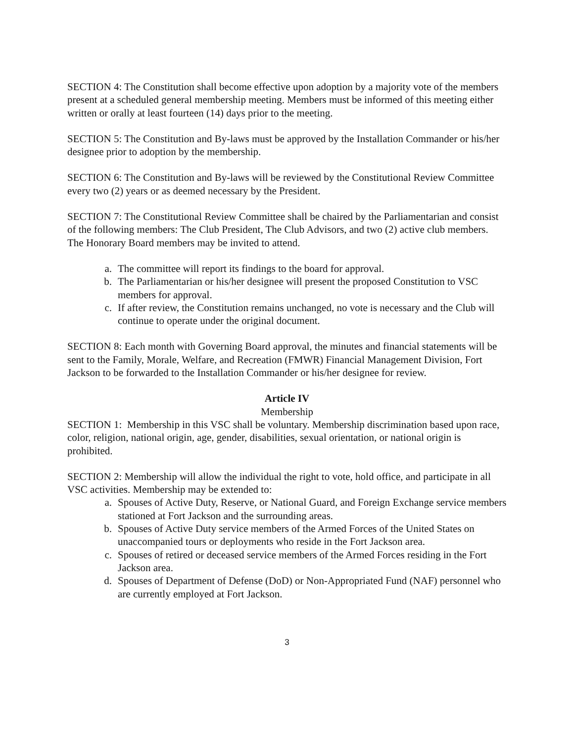SECTION 4: The Constitution shall become effective upon adoption by a majority vote of the members present at a scheduled general membership meeting. Members must be informed of this meeting either written or orally at least fourteen (14) days prior to the meeting.
SECTION 5: The Constitution and By-laws must be approved by the Installation Commander or his/her designee prior to adoption by the membership.
SECTION 6: The Constitution and By-laws will be reviewed by the Constitutional Review Committee every two (2) years or as deemed necessary by the President.
SECTION 7: The Constitutional Review Committee shall be chaired by the Parliamentarian and consist of the following members: The Club President, The Club Advisors, and two (2) active club members. The Honorary Board members may be invited to attend.
a. The committee will report its findings to the board for approval.
b. The Parliamentarian or his/her designee will present the proposed Constitution to VSC members for approval.
c. If after review, the Constitution remains unchanged, no vote is necessary and the Club will continue to operate under the original document.
SECTION 8: Each month with Governing Board approval, the minutes and financial statements will be sent to the Family, Morale, Welfare, and Recreation (FMWR) Financial Management Division, Fort Jackson to be forwarded to the Installation Commander or his/her designee for review.
Article IV
Membership
SECTION 1: Membership in this VSC shall be voluntary. Membership discrimination based upon race, color, religion, national origin, age, gender, disabilities, sexual orientation, or national origin is prohibited.
SECTION 2: Membership will allow the individual the right to vote, hold office, and participate in all VSC activities. Membership may be extended to:
a. Spouses of Active Duty, Reserve, or National Guard, and Foreign Exchange service members stationed at Fort Jackson and the surrounding areas.
b. Spouses of Active Duty service members of the Armed Forces of the United States on unaccompanied tours or deployments who reside in the Fort Jackson area.
c. Spouses of retired or deceased service members of the Armed Forces residing in the Fort Jackson area.
d. Spouses of Department of Defense (DoD) or Non-Appropriated Fund (NAF) personnel who are currently employed at Fort Jackson.
3